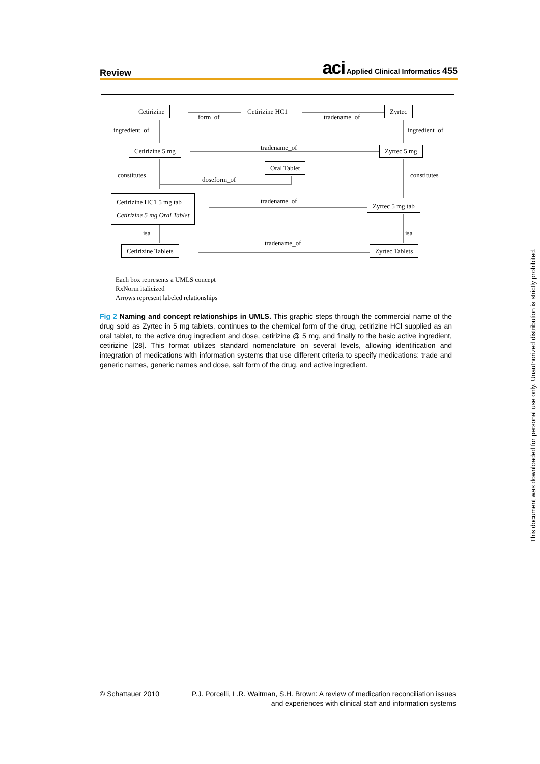Review
aci Applied Clinical Informatics 455
Cetirizine
form_of
Cetirizine HC1
tradename_of
Zyrtec
ingredient_of ingredient_of
Cetirizine 5 mg tradename_of Zyrtec 5 mg
Oral Tablet
constitutes
doseform_of
constitutes
Cetirizine HC1 5 mg tab
Cetirizine 5 mg Oral Tablet
tradename_of Zyrtec 5 mg tab
isa isa
tradename_of
Cetirizine Tablets Zyrtec Tablets
Each box represents a UMLS concept
RxNorm italicized
Arrows represent labeled relationships
Fig 2 Naming and concept relationships in UMLS. This graphic steps through the commercial name of the drug sold as Zyrtec in 5 mg tablets, continues to the chemical form of the drug, cetirizine HCl supplied as an oral tablet, to the active drug ingredient and dose, cetirizine @ 5 mg, and finally to the basic active ingredient, cetirizine [28]. This format utilizes standard nomenclature on several levels, allowing identification and integration of medications with information systems that use different criteria to specify medications: trade and generic names, generic names and dose, salt form of the drug, and active ingredient.
© Schattauer 2010 P.J. Porcelli, L.R. Waitman, S.H. Brown: A review of medication reconciliation issues
and experiences with clinical staff and information systems
This document was downloaded for personal use only. Unauthorized distribution is strictly prohibited.